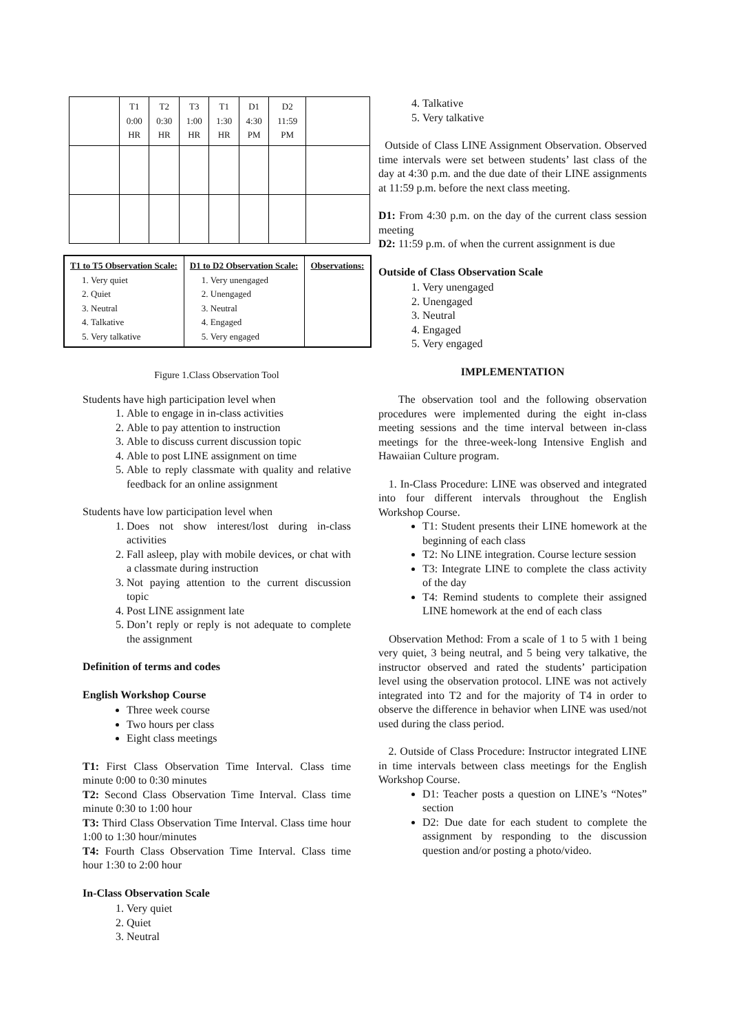| | T1 0:00 HR | T2 0:30 HR | T3 1:00 HR | T1 1:30 HR | D1 4:30 PM | D2 11:59 PM | |
| T1 to T5 Observation Scale: 1. Very quiet 2. Quiet 3. Neutral 4. Talkative 5. Very talkative | D1 to D2 Observation Scale: 1. Very unengaged 2. Unengaged 3. Neutral 4. Engaged 5. Very engaged | Observations: |
Figure 1.Class Observation Tool
Students have high participation level when
1. Able to engage in in-class activities
2. Able to pay attention to instruction
3. Able to discuss current discussion topic
4. Able to post LINE assignment on time
5. Able to reply classmate with quality and relative feedback for an online assignment
Students have low participation level when
1. Does not show interest/lost during in-class activities
2. Fall asleep, play with mobile devices, or chat with a classmate during instruction
3. Not paying attention to the current discussion topic
4. Post LINE assignment late
5. Don’t reply or reply is not adequate to complete the assignment
Definition of terms and codes
English Workshop Course
Three week course
Two hours per class
Eight class meetings
T1: First Class Observation Time Interval. Class time minute 0:00 to 0:30 minutes
T2: Second Class Observation Time Interval. Class time minute 0:30 to 1:00 hour
T3: Third Class Observation Time Interval. Class time hour 1:00 to 1:30 hour/minutes
T4: Fourth Class Observation Time Interval. Class time hour 1:30 to 2:00 hour
In-Class Observation Scale
1. Very quiet
2. Quiet
3. Neutral
4. Talkative
5. Very talkative
Outside of Class LINE Assignment Observation. Observed time intervals were set between students’ last class of the day at 4:30 p.m. and the due date of their LINE assignments at 11:59 p.m. before the next class meeting.
D1: From 4:30 p.m. on the day of the current class session meeting
D2: 11:59 p.m. of when the current assignment is due
Outside of Class Observation Scale
1. Very unengaged
2. Unengaged
3. Neutral
4. Engaged
5. Very engaged
IMPLEMENTATION
The observation tool and the following observation procedures were implemented during the eight in-class meeting sessions and the time interval between in-class meetings for the three-week-long Intensive English and Hawaiian Culture program.
1. In-Class Procedure: LINE was observed and integrated into four different intervals throughout the English Workshop Course.
T1: Student presents their LINE homework at the beginning of each class
T2: No LINE integration. Course lecture session
T3: Integrate LINE to complete the class activity of the day
T4: Remind students to complete their assigned LINE homework at the end of each class
Observation Method: From a scale of 1 to 5 with 1 being very quiet, 3 being neutral, and 5 being very talkative, the instructor observed and rated the students’ participation level using the observation protocol. LINE was not actively integrated into T2 and for the majority of T4 in order to observe the difference in behavior when LINE was used/not used during the class period.
2. Outside of Class Procedure: Instructor integrated LINE in time intervals between class meetings for the English Workshop Course.
D1: Teacher posts a question on LINE’s “Notes” section
D2: Due date for each student to complete the assignment by responding to the discussion question and/or posting a photo/video.